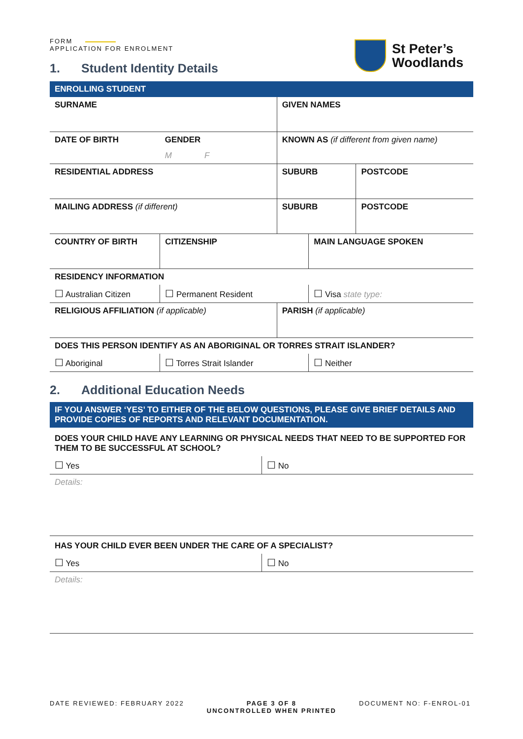St Peter’s
Woodlands
FORM
APPLICATION FOR ENROLMENT
1. Student Identity Details
| ENROLLING STUDENT | | | | |
| SURNAME | | GIVEN NAMES | | |
| DATE OF BIRTH | GENDER | KNOWN AS (if different from given name) | | |
| | M F | | | |
| RESIDENTIAL ADDRESS | | SUBURB | | POSTCODE |
| MAILING ADDRESS (if different) | | SUBURB | | POSTCODE |
| COUNTRY OF BIRTH | CITIZENSHIP | | MAIN LANGUAGE SPOKEN | |
| RESIDENCY INFORMATION | | | | |
| ☐ Australian Citizen | ☐ Permanent Resident | | ☐ Visa state type: | |
| RELIGIOUS AFFILIATION (if applicable) | | PARISH (if applicable) | | |
| DOES THIS PERSON IDENTIFY AS AN ABORIGINAL OR TORRES STRAIT ISLANDER? | | | | |
| ☐ Aboriginal | ☐ Torres Strait Islander | | ☐ Neither | |
2. Additional Education Needs
| IF YOU ANSWER ‘YES’ TO EITHER OF THE BELOW QUESTIONS, PLEASE GIVE BRIEF DETAILS AND PROVIDE COPIES OF REPORTS AND RELEVANT DOCUMENTATION. | |
| DOES YOUR CHILD HAVE ANY LEARNING OR PHYSICAL NEEDS THAT NEED TO BE SUPPORTED FOR THEM TO BE SUCCESSFUL AT SCHOOL? | |
| ☐ Yes | ☐ No |
| Details: | |
| HAS YOUR CHILD EVER BEEN UNDER THE CARE OF A SPECIALIST? | |
| ☐ Yes | ☐ No |
| Details: | |
DATE REVIEWED: FEBRUARY 2022 PAGE 3 OF 8
UNCONTROLLED WHEN PRINTED
DOCUMENT NO: F-ENROL-01